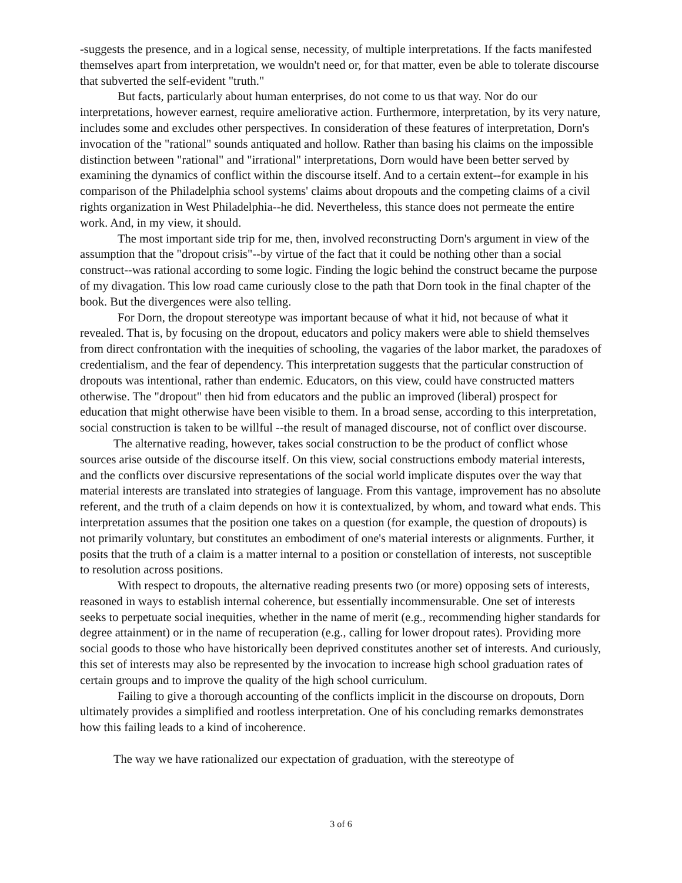-suggests the presence, and in a logical sense, necessity, of multiple interpretations. If the facts manifested themselves apart from interpretation, we wouldn't need or, for that matter, even be able to tolerate discourse that subverted the self-evident "truth."
But facts, particularly about human enterprises, do not come to us that way. Nor do our interpretations, however earnest, require ameliorative action. Furthermore, interpretation, by its very nature, includes some and excludes other perspectives. In consideration of these features of interpretation, Dorn's invocation of the "rational" sounds antiquated and hollow. Rather than basing his claims on the impossible distinction between "rational" and "irrational" interpretations, Dorn would have been better served by examining the dynamics of conflict within the discourse itself. And to a certain extent--for example in his comparison of the Philadelphia school systems' claims about dropouts and the competing claims of a civil rights organization in West Philadelphia--he did. Nevertheless, this stance does not permeate the entire work. And, in my view, it should.
The most important side trip for me, then, involved reconstructing Dorn's argument in view of the assumption that the "dropout crisis"--by virtue of the fact that it could be nothing other than a social construct--was rational according to some logic. Finding the logic behind the construct became the purpose of my divagation. This low road came curiously close to the path that Dorn took in the final chapter of the book. But the divergences were also telling.
For Dorn, the dropout stereotype was important because of what it hid, not because of what it revealed. That is, by focusing on the dropout, educators and policy makers were able to shield themselves from direct confrontation with the inequities of schooling, the vagaries of the labor market, the paradoxes of credentialism, and the fear of dependency. This interpretation suggests that the particular construction of dropouts was intentional, rather than endemic. Educators, on this view, could have constructed matters otherwise. The "dropout" then hid from educators and the public an improved (liberal) prospect for education that might otherwise have been visible to them. In a broad sense, according to this interpretation, social construction is taken to be willful --the result of managed discourse, not of conflict over discourse.
The alternative reading, however, takes social construction to be the product of conflict whose sources arise outside of the discourse itself. On this view, social constructions embody material interests, and the conflicts over discursive representations of the social world implicate disputes over the way that material interests are translated into strategies of language. From this vantage, improvement has no absolute referent, and the truth of a claim depends on how it is contextualized, by whom, and toward what ends. This interpretation assumes that the position one takes on a question (for example, the question of dropouts) is not primarily voluntary, but constitutes an embodiment of one's material interests or alignments. Further, it posits that the truth of a claim is a matter internal to a position or constellation of interests, not susceptible to resolution across positions.
With respect to dropouts, the alternative reading presents two (or more) opposing sets of interests, reasoned in ways to establish internal coherence, but essentially incommensurable. One set of interests seeks to perpetuate social inequities, whether in the name of merit (e.g., recommending higher standards for degree attainment) or in the name of recuperation (e.g., calling for lower dropout rates). Providing more social goods to those who have historically been deprived constitutes another set of interests. And curiously, this set of interests may also be represented by the invocation to increase high school graduation rates of certain groups and to improve the quality of the high school curriculum.
Failing to give a thorough accounting of the conflicts implicit in the discourse on dropouts, Dorn ultimately provides a simplified and rootless interpretation. One of his concluding remarks demonstrates how this failing leads to a kind of incoherence.
The way we have rationalized our expectation of graduation, with the stereotype of
3 of 6